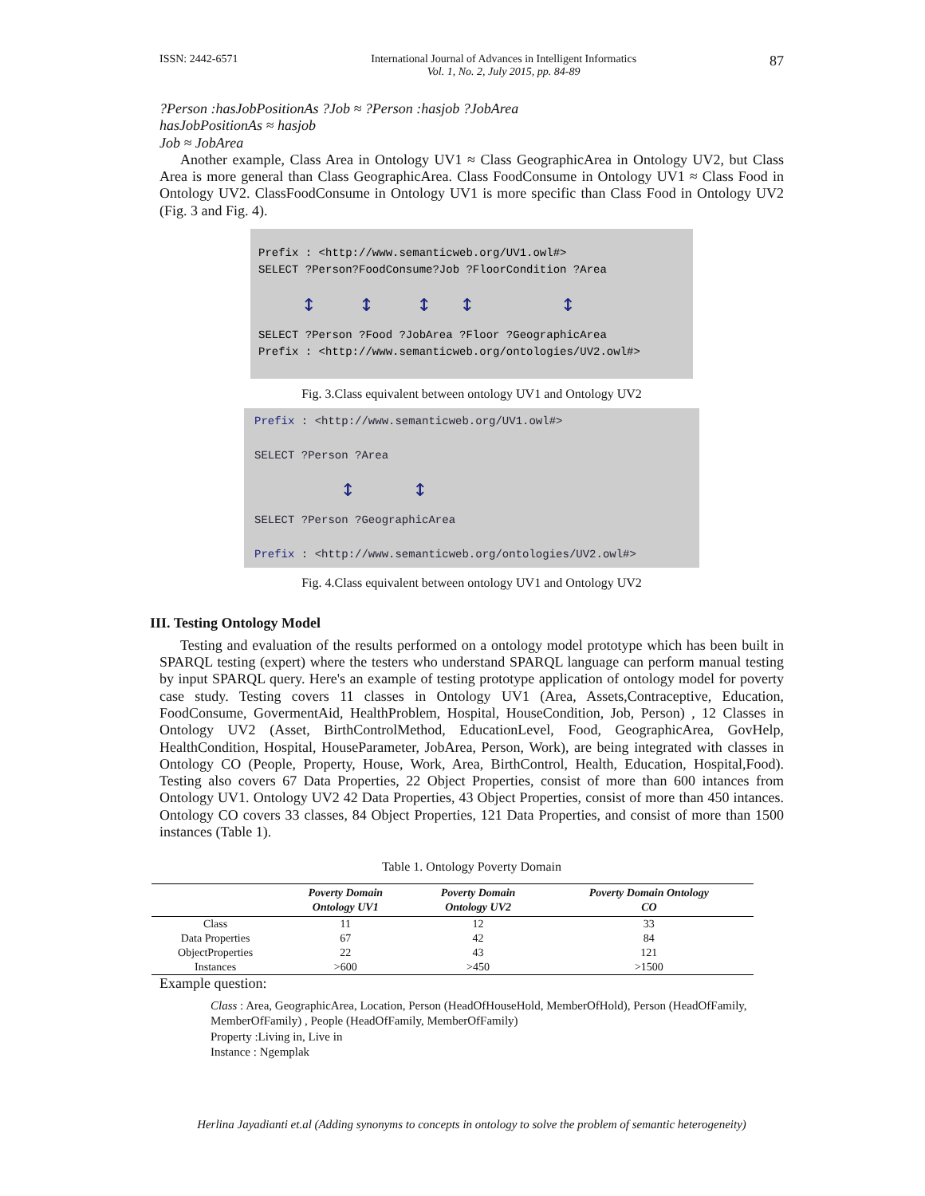ISSN: 2442-6571 International Journal of Advances in Intelligent Informatics
Vol. 1, No. 2, July 2015, pp. 84-89 87
?Person :hasJobPositionAs ?Job ≈ ?Person :hasjob ?JobArea
hasJobPositionAs ≈ hasjob
Job ≈ JobArea
Another example, Class Area in Ontology UV1 ≈ Class GeographicArea in Ontology UV2, but Class Area is more general than Class GeographicArea. Class FoodConsume in Ontology UV1 ≈ Class Food in Ontology UV2. ClassFoodConsume in Ontology UV1 is more specific than Class Food in Ontology UV2 (Fig. 3 and Fig. 4).
Prefix : <http://www.semanticweb.org/UV1.owl#>
SELECT ?Person?FoodConsume?Job ?FloorCondition ?Area
↕ ↕ ↕ ↕ ↕
SELECT ?Person ?Food ?JobArea ?Floor ?GeographicArea
Prefix : <http://www.semanticweb.org/ontologies/UV2.owl#>
Fig. 3.Class equivalent between ontology UV1 and Ontology UV2
Prefix : <http://www.semanticweb.org/UV1.owl#>
SELECT ?Person ?Area
↕ ↕
SELECT ?Person ?GeographicArea
Prefix : <http://www.semanticweb.org/ontologies/UV2.owl#>
Fig. 4.Class equivalent between ontology UV1 and Ontology UV2
III. Testing Ontology Model
Testing and evaluation of the results performed on a ontology model prototype which has been built in SPARQL testing (expert) where the testers who understand SPARQL language can perform manual testing by input SPARQL query. Here's an example of testing prototype application of ontology model for poverty case study. Testing covers 11 classes in Ontology UV1 (Area, Assets,Contraceptive, Education, FoodConsume, GovermentAid, HealthProblem, Hospital, HouseCondition, Job, Person) , 12 Classes in Ontology UV2 (Asset, BirthControlMethod, EducationLevel, Food, GeographicArea, GovHelp, HealthCondition, Hospital, HouseParameter, JobArea, Person, Work), are being integrated with classes in Ontology CO (People, Property, House, Work, Area, BirthControl, Health, Education, Hospital,Food). Testing also covers 67 Data Properties, 22 Object Properties, consist of more than 600 intances from Ontology UV1. Ontology UV2 42 Data Properties, 43 Object Properties, consist of more than 450 intances. Ontology CO covers 33 classes, 84 Object Properties, 121 Data Properties, and consist of more than 1500 instances (Table 1).
Table 1. Ontology Poverty Domain
| | Poverty Domain Ontology UV1 | Poverty Domain Ontology UV2 | Poverty Domain Ontology CO |
| --- | --- | --- | --- |
| Class | 11 | 12 | 33 |
| Data Properties | 67 | 42 | 84 |
| ObjectProperties | 22 | 43 | 121 |
| Instances | >600 | >450 | >1500 |
Example question:
Class : Area, GeographicArea, Location, Person (HeadOfHouseHold, MemberOfHold), Person (HeadOfFamily, MemberOfFamily) , People (HeadOfFamily, MemberOfFamily)
Property :Living in, Live in
Instance : Ngemplak
Herlina Jayadianti et.al (Adding synonyms to concepts in ontology to solve the problem of semantic heterogeneity)